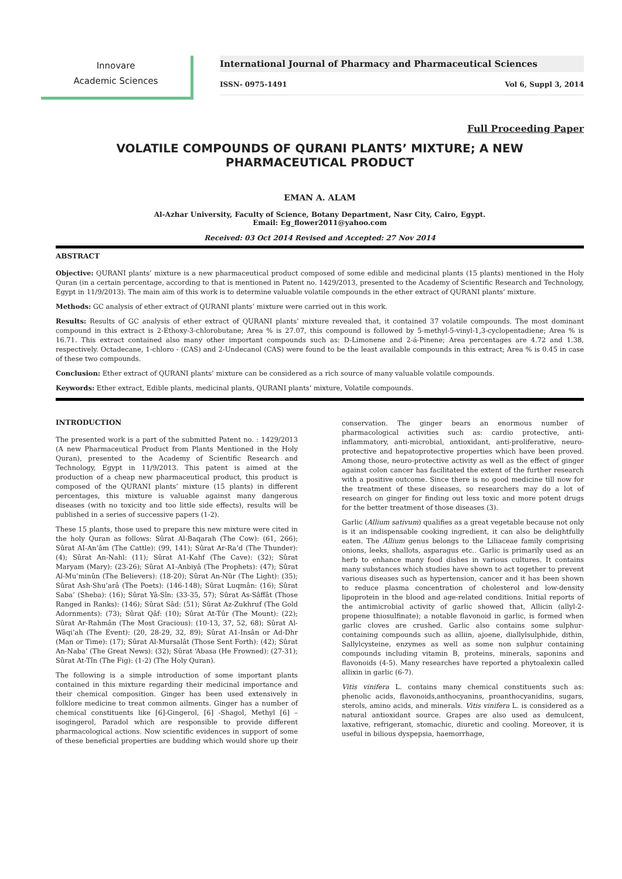Innovare
Academic Sciences
International Journal of Pharmacy and Pharmaceutical Sciences
ISSN- 0975-1491 Vol 6, Suppl 3, 2014
Full Proceeding Paper
VOLATILE COMPOUNDS OF QURANI PLANTS’ MIXTURE; A NEW PHARMACEUTICAL PRODUCT
EMAN A. ALAM
Al-Azhar University, Faculty of Science, Botany Department, Nasr City, Cairo, Egypt.
Email: Eg_flower2011@yahoo.com
Received: 03 Oct 2014 Revised and Accepted: 27 Nov 2014
ABSTRACT
Objective: QURANI plants’ mixture is a new pharmaceutical product composed of some edible and medicinal plants (15 plants) mentioned in the Holy Quran (in a certain percentage, according to that is mentioned in Patent no. 1429/2013, presented to the Academy of Scientific Research and Technology, Egypt in 11/9/2013). The main aim of this work is to determine valuable volatile compounds in the ether extract of QURANI plants’ mixture.
Methods: GC analysis of ether extract of QURANI plants’ mixture were carried out in this work.
Results: Results of GC analysis of ether extract of QURANI plants’ mixture revealed that, it contained 37 volatile compounds. The most dominant compound in this extract is 2-Ethoxy-3-chlorobutane; Area % is 27.07, this compound is followed by 5-methyl-5-vinyl-1,3-cyclopentadiene; Area % is 16.71. This extract contained also many other important compounds such as: D-Limonene and 2-á-Pinene; Area percentages are 4.72 and 1.38, respectively. Octadecane, 1-chloro - (CAS) and 2-Undecanol (CAS) were found to be the least available compounds in this extract; Area % is 0.45 in case of these two compounds.
Conclusion: Ether extract of QURANI plants’ mixture can be considered as a rich source of many valuable volatile compounds.
Keywords: Ether extract, Edible plants, medicinal plants, QURANI plants’ mixture, Volatile compounds.
INTRODUCTION
The presented work is a part of the submitted Patent no. : 1429/2013 (A new Pharmaceutical Product from Plants Mentioned in the Holy Quran), presented to the Academy of Scientific Research and Technology, Egypt in 11/9/2013. This patent is aimed at the production of a cheap new pharmaceutical product, this product is composed of the QURANI plants’ mixture (15 plants) in different percentages, this mixture is valuable against many dangerous diseases (with no toxicity and too little side effects), results will be published in a series of successive papers (1-2).
These 15 plants, those used to prepare this new mixture were cited in the holy Quran as follows: Sûrat Al-Baqarah (The Cow): (61, 266); Sûrat AI-An’âm (The Cattle): (99, 141); Sûrat Ar-Ra’d (The Thunder): (4); Sûrat An-Nahl: (11); Sûrat A1-Kahf (The Cave): (32); Sûrat Maryam (Mary): (23-26); Sûrat A1-Anbiyâ (The Prophets): (47); Sûrat Al-Mu’minûn (The Believers): (18-20); Sûrat An-Nûr (The Light): (35); Sûrat Ash-Shu’arâ (The Poets): (146-148); Sûrat Luqmân: (16); Sûrat Saba’ (Sheba): (16); Sûrat Yâ-Sîn: (33-35, 57); Sûrat As-Sâffât (Those Ranged in Ranks): (146); Sûrat Sâd: (51); Sûrat Az-Zukhruf (The Gold Adornments): (73); Sûrat Qâf: (10); Sûrat At-Tûr (The Mount): (22); Sûrat Ar-Rahmân (The Most Gracious): (10-13, 37, 52, 68); Sûrat Al-Wâqi’ah (The Event): (20, 28-29, 32, 89); Sûrat A1-Insân or Ad-Dhr (Man or Time): (17); Sûrat Al-Mursalât (Those Sent Forth): (42); Sûrat An-Naba’ (The Great News): (32); Sûrat ‘Abasa (He Frowned): (27-31); Sûrat At-Tîn (The Fig): (1-2) (The Holy Quran).
The following is a simple introduction of some important plants contained in this mixture regarding their medicinal importance and their chemical composition. Ginger has been used extensively in folklore medicine to treat common ailments. Ginger has a number of chemical constituents like [6]-Gingerol, [6] -Shagol, Methyl [6] – isogingerol, Paradol which are responsible to provide different pharmacological actions. Now scientific evidences in support of some of these beneficial properties are budding which would shore up their conservation. The ginger bears an enormous number of pharmacological activities such as: cardio protective, anti-inflammatory, anti-microbial, antioxidant, anti-proliferative, neuro-protective and hepatoprotective properties which have been proved. Among those, neuro-protective activity as well as the effect of ginger against colon cancer has facilitated the extent of the further research with a positive outcome. Since there is no good medicine till now for the treatment of these diseases, so researchers may do a lot of research on ginger for finding out less toxic and more potent drugs for the better treatment of those diseases (3).
Garlic (Allium sativum) qualifies as a great vegetable because not only is it an indispensable cooking ingredient, it can also be delightfully eaten. The Allium genus belongs to the Liliaceae family comprising onions, leeks, shallots, asparagus etc.. Garlic is primarily used as an herb to enhance many food dishes in various cultures. It contains many substances which studies have shown to act together to prevent various diseases such as hypertension, cancer and it has been shown to reduce plasma concentration of cholesterol and low-density lipoprotein in the blood and age-related conditions. Initial reports of the antimicrobial activity of garlic showed that, Allicin (allyl-2-propene thiosulfinate); a notable flavonoid in garlic, is formed when garlic cloves are crushed. Garlic also contains some sulphur-containing compounds such as alliin, ajoene, diallylsulphide, dithin, Sallylcysteine, enzymes as well as some non sulphur containing compounds including vitamin B, proteins, minerals, saponins and flavonoids (4-5). Many researches have reported a phytoalexin called allixin in garlic (6-7).
Vitis vinifera L. contains many chemical constituents such as: phenolic acids, flavonoids,anthocyanins, proanthocyanidins, sugars, sterols, amino acids, and minerals. Vitis vinifera L. is considered as a natural antioxidant source. Grapes are also used as demulcent, laxative, refrigerant, stomachic, diuretic and cooling. Moreover, it is useful in bilious dyspepsia, haemorrhage,